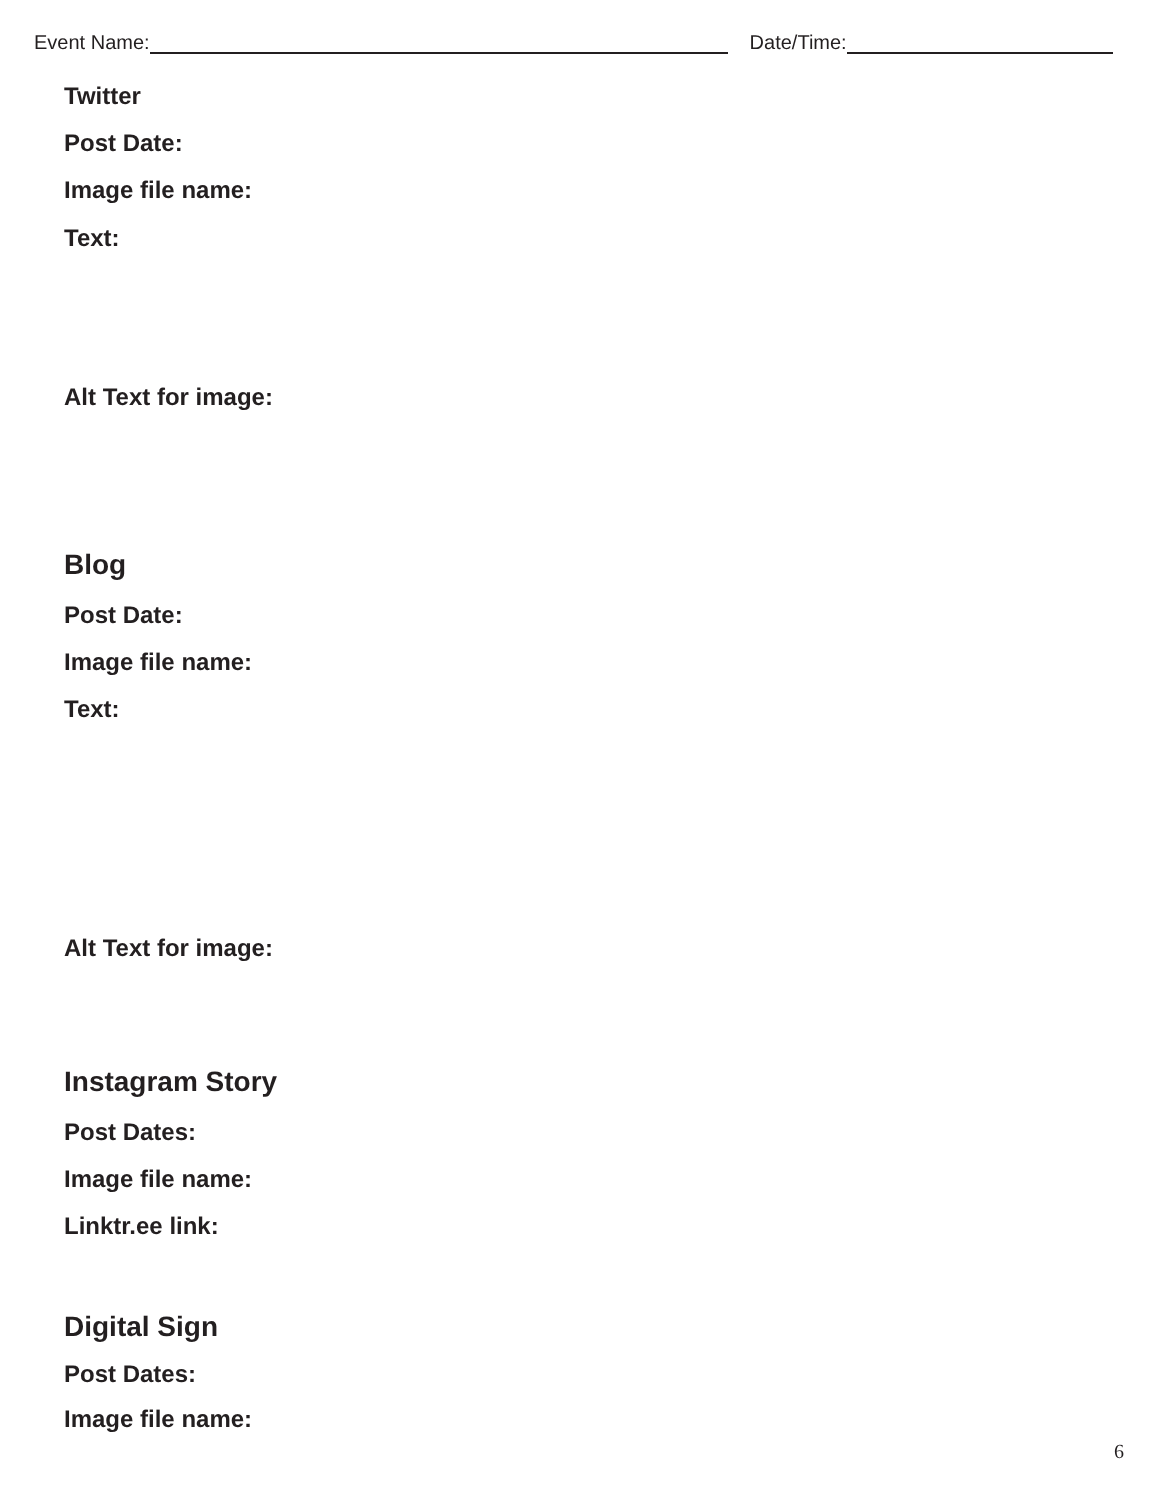Event Name:
Date/Time:
Twitter
Post Date:
Image file name:
Text:
Alt Text for image:
Blog
Post Date:
Image file name:
Text:
Alt Text for image:
Instagram Story
Post Dates:
Image file name:
Linktr.ee link:
Digital Sign
Post Dates:
Image file name:
6